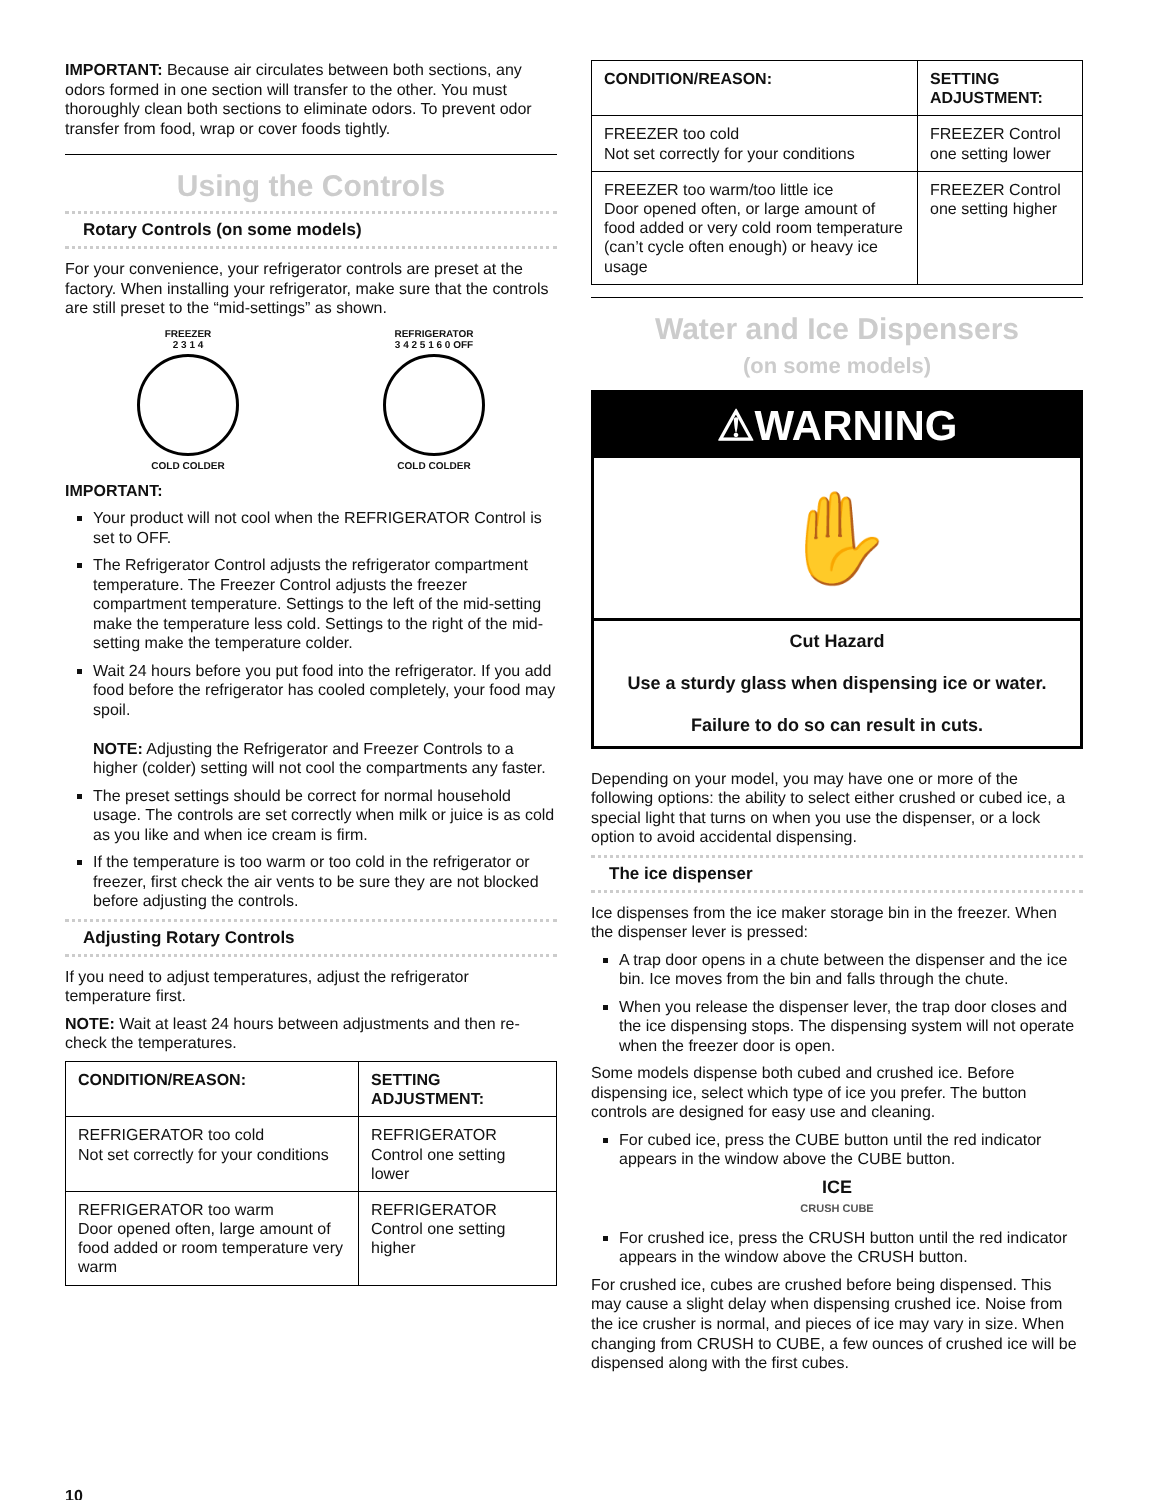IMPORTANT: Because air circulates between both sections, any odors formed in one section will transfer to the other. You must thoroughly clean both sections to eliminate odors. To prevent odor transfer from food, wrap or cover foods tightly.
Using the Controls
Rotary Controls (on some models)
For your convenience, your refrigerator controls are preset at the factory. When installing your refrigerator, make sure that the controls are still preset to the “mid-settings” as shown.
FREEZER
2 3 1 4
COLD COLDER
REFRIGERATOR
3 4 2 5 1 6 0 OFF
COLD COLDER
IMPORTANT:
Your product will not cool when the REFRIGERATOR Control is set to OFF.
The Refrigerator Control adjusts the refrigerator compartment temperature. The Freezer Control adjusts the freezer compartment temperature. Settings to the left of the mid-setting make the temperature less cold. Settings to the right of the mid-setting make the temperature colder.
Wait 24 hours before you put food into the refrigerator. If you add food before the refrigerator has cooled completely, your food may spoil.
NOTE: Adjusting the Refrigerator and Freezer Controls to a higher (colder) setting will not cool the compartments any faster.
The preset settings should be correct for normal household usage. The controls are set correctly when milk or juice is as cold as you like and when ice cream is firm.
If the temperature is too warm or too cold in the refrigerator or freezer, first check the air vents to be sure they are not blocked before adjusting the controls.
Adjusting Rotary Controls
If you need to adjust temperatures, adjust the refrigerator temperature first.
NOTE: Wait at least 24 hours between adjustments and then re-check the temperatures.
| CONDITION/REASON: | SETTING ADJUSTMENT: |
| --- | --- |
| REFRIGERATOR too cold Not set correctly for your conditions | REFRIGERATOR Control one setting lower |
| REFRIGERATOR too warm Door opened often, large amount of food added or room temperature very warm | REFRIGERATOR Control one setting higher |
10
| CONDITION/REASON: | SETTING ADJUSTMENT: |
| --- | --- |
| FREEZER too cold Not set correctly for your conditions | FREEZER Control one setting lower |
| FREEZER too warm/too little ice Door opened often, or large amount of food added or very cold room temperature (can’t cycle often enough) or heavy ice usage | FREEZER Control one setting higher |
Water and Ice Dispensers
(on some models)
⚠WARNING
✋
Cut Hazard
Use a sturdy glass when dispensing ice or water.
Failure to do so can result in cuts.
Depending on your model, you may have one or more of the following options: the ability to select either crushed or cubed ice, a special light that turns on when you use the dispenser, or a lock option to avoid accidental dispensing.
The ice dispenser
Ice dispenses from the ice maker storage bin in the freezer. When the dispenser lever is pressed:
A trap door opens in a chute between the dispenser and the ice bin. Ice moves from the bin and falls through the chute.
When you release the dispenser lever, the trap door closes and the ice dispensing stops. The dispensing system will not operate when the freezer door is open.
Some models dispense both cubed and crushed ice. Before dispensing ice, select which type of ice you prefer. The button controls are designed for easy use and cleaning.
For cubed ice, press the CUBE button until the red indicator appears in the window above the CUBE button.
ICE
CRUSH CUBE
For crushed ice, press the CRUSH button until the red indicator appears in the window above the CRUSH button.
For crushed ice, cubes are crushed before being dispensed. This may cause a slight delay when dispensing crushed ice. Noise from the ice crusher is normal, and pieces of ice may vary in size. When changing from CRUSH to CUBE, a few ounces of crushed ice will be dispensed along with the first cubes.